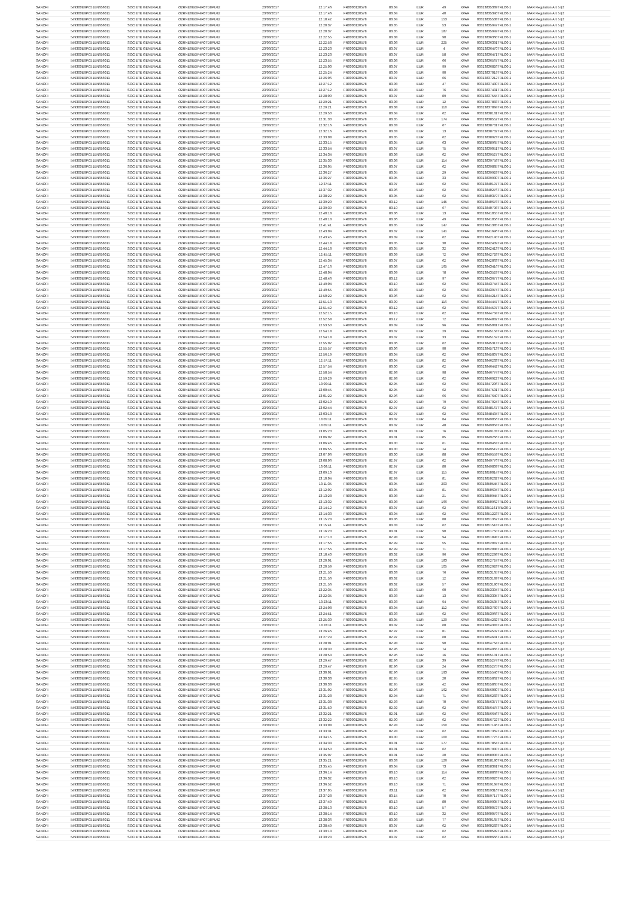| SANOFI | 549300E9PC51EN656011 | SOCIETE GENERALE | O2RNE8IBXP4R0TD8PU42 | 23/03/2017 | 12:17:46 | FR0000120578 | 83.04 | EUR | 49 | XPAR | 00313835339TRLO0-1 | MAR Regulation Art 5 §2 |
| SANOFI | 549300E9PC51EN656011 | SOCIETE GENERALE | O2RNE8IBXP4R0TD8PU42 | 23/03/2017 | 12:17:46 | FR0000120578 | 83.04 | EUR | 40 | XPAR | 00313835340TRLO0-1 | MAR Regulation Art 5 §2 |
| SANOFI | 549300E9PC51EN656011 | SOCIETE GENERALE | O2RNE8IBXP4R0TD8PU42 | 23/03/2017 | 12:18:42 | FR0000120578 | 83.04 | EUR | 153 | XPAR | 00313835508TRLO0-1 | MAR Regulation Art 5 §2 |
| SANOFI | 549300E9PC51EN656011 | SOCIETE GENERALE | O2RNE8IBXP4R0TD8PU42 | 23/03/2017 | 12:20:37 | FR0000120578 | 83.05 | EUR | 53 | XPAR | 00313835947TRLO0-1 | MAR Regulation Art 5 §2 |
| SANOFI | 549300E9PC51EN656011 | SOCIETE GENERALE | O2RNE8IBXP4R0TD8PU42 | 23/03/2017 | 12:20:37 | FR0000120578 | 83.05 | EUR | 187 | XPAR | 00313835949TRLO0-1 | MAR Regulation Art 5 §2 |
| SANOFI | 549300E9PC51EN656011 | SOCIETE GENERALE | O2RNE8IBXP4R0TD8PU42 | 23/03/2017 | 12:22:55 | FR0000120578 | 83.08 | EUR | 90 | XPAR | 00313836360TRLO0-1 | MAR Regulation Art 5 §2 |
| SANOFI | 549300E9PC51EN656011 | SOCIETE GENERALE | O2RNE8IBXP4R0TD8PU42 | 23/03/2017 | 12:22:58 | FR0000120578 | 83.08 | EUR | 225 | XPAR | 00313836391TRLO0-1 | MAR Regulation Art 5 §2 |
| SANOFI | 549300E9PC51EN656011 | SOCIETE GENERALE | O2RNE8IBXP4R0TD8PU42 | 23/03/2017 | 12:23:23 | FR0000120578 | 83.07 | EUR | 4 | XPAR | 00313836470TRLO0-1 | MAR Regulation Art 5 §2 |
| SANOFI | 549300E9PC51EN656011 | SOCIETE GENERALE | O2RNE8IBXP4R0TD8PU42 | 23/03/2017 | 12:23:23 | FR0000120578 | 83.07 | EUR | 58 | XPAR | 00313836471TRLO0-1 | MAR Regulation Art 5 §2 |
| SANOFI | 549300E9PC51EN656011 | SOCIETE GENERALE | O2RNE8IBXP4R0TD8PU42 | 23/03/2017 | 12:23:55 | FR0000120578 | 83.08 | EUR | 66 | XPAR | 00313836567TRLO0-1 | MAR Regulation Art 5 §2 |
| SANOFI | 549300E9PC51EN656011 | SOCIETE GENERALE | O2RNE8IBXP4R0TD8PU42 | 23/03/2017 | 12:25:00 | FR0000120578 | 83.07 | EUR | 99 | XPAR | 00313836826TRLO0-1 | MAR Regulation Art 5 §2 |
| SANOFI | 549300E9PC51EN656011 | SOCIETE GENERALE | O2RNE8IBXP4R0TD8PU42 | 23/03/2017 | 12:25:24 | FR0000120578 | 83.09 | EUR | 90 | XPAR | 00313837019TRLO0-1 | MAR Regulation Art 5 §2 |
| SANOFI | 549300E9PC51EN656011 | SOCIETE GENERALE | O2RNE8IBXP4R0TD8PU42 | 23/03/2017 | 12:26:06 | FR0000120578 | 83.07 | EUR | 66 | XPAR | 00313837212TRLO0-1 | MAR Regulation Art 5 §2 |
| SANOFI | 549300E9PC51EN656011 | SOCIETE GENERALE | O2RNE8IBXP4R0TD8PU42 | 23/03/2017 | 12:27:12 | FR0000120578 | 83.08 | EUR | 47 | XPAR | 00313837430TRLO0-1 | MAR Regulation Art 5 §2 |
| SANOFI | 549300E9PC51EN656011 | SOCIETE GENERALE | O2RNE8IBXP4R0TD8PU42 | 23/03/2017 | 12:27:12 | FR0000120578 | 83.08 | EUR | 76 | XPAR | 00313837431TRLO0-1 | MAR Regulation Art 5 §2 |
| SANOFI | 549300E9PC51EN656011 | SOCIETE GENERALE | O2RNE8IBXP4R0TD8PU42 | 23/03/2017 | 12:28:00 | FR0000120578 | 83.07 | EUR | 89 | XPAR | 00313837555TRLO0-1 | MAR Regulation Art 5 §2 |
| SANOFI | 549300E9PC51EN656011 | SOCIETE GENERALE | O2RNE8IBXP4R0TD8PU42 | 23/03/2017 | 12:29:21 | FR0000120578 | 83.08 | EUR | 12 | XPAR | 00313837883TRLO0-1 | MAR Regulation Art 5 §2 |
| SANOFI | 549300E9PC51EN656011 | SOCIETE GENERALE | O2RNE8IBXP4R0TD8PU42 | 23/03/2017 | 12:29:21 | FR0000120578 | 83.08 | EUR | 118 | XPAR | 00313837884TRLO0-1 | MAR Regulation Art 5 §2 |
| SANOFI | 549300E9PC51EN656011 | SOCIETE GENERALE | O2RNE8IBXP4R0TD8PU42 | 23/03/2017 | 12:29:50 | FR0000120578 | 83.04 | EUR | 62 | XPAR | 00313838131TRLO0-1 | MAR Regulation Art 5 §2 |
| SANOFI | 549300E9PC51EN656011 | SOCIETE GENERALE | O2RNE8IBXP4R0TD8PU42 | 23/03/2017 | 12:31:30 | FR0000120578 | 83.05 | EUR | 174 | XPAR | 00313838552TRLO0-1 | MAR Regulation Art 5 §2 |
| SANOFI | 549300E9PC51EN656011 | SOCIETE GENERALE | O2RNE8IBXP4R0TD8PU42 | 23/03/2017 | 12:32:16 | FR0000120578 | 83.03 | EUR | 67 | XPAR | 00313838701TRLO0-1 | MAR Regulation Art 5 §2 |
| SANOFI | 549300E9PC51EN656011 | SOCIETE GENERALE | O2RNE8IBXP4R0TD8PU42 | 23/03/2017 | 12:32:16 | FR0000120578 | 83.03 | EUR | 13 | XPAR | 00313838702TRLO0-1 | MAR Regulation Art 5 §2 |
| SANOFI | 549300E9PC51EN656011 | SOCIETE GENERALE | O2RNE8IBXP4R0TD8PU42 | 23/03/2017 | 12:33:08 | FR0000120578 | 83.05 | EUR | 62 | XPAR | 00313838923TRLO0-1 | MAR Regulation Art 5 §2 |
| SANOFI | 549300E9PC51EN656011 | SOCIETE GENERALE | O2RNE8IBXP4R0TD8PU42 | 23/03/2017 | 12:33:15 | FR0000120578 | 83.05 | EUR | 63 | XPAR | 00313838965TRLO0-1 | MAR Regulation Art 5 §2 |
| SANOFI | 549300E9PC51EN656011 | SOCIETE GENERALE | O2RNE8IBXP4R0TD8PU42 | 23/03/2017 | 12:33:54 | FR0000120578 | 83.07 | EUR | 75 | XPAR | 00313839051TRLO0-1 | MAR Regulation Art 5 §2 |
| SANOFI | 549300E9PC51EN656011 | SOCIETE GENERALE | O2RNE8IBXP4R0TD8PU42 | 23/03/2017 | 12:34:34 | FR0000120578 | 83.08 | EUR | 62 | XPAR | 00313839527TRLO0-1 | MAR Regulation Art 5 §2 |
| SANOFI | 549300E9PC51EN656011 | SOCIETE GENERALE | O2RNE8IBXP4R0TD8PU42 | 23/03/2017 | 12:35:30 | FR0000120578 | 83.08 | EUR | 114 | XPAR | 00313839758TRLO0-1 | MAR Regulation Art 5 §2 |
| SANOFI | 549300E9PC51EN656011 | SOCIETE GENERALE | O2RNE8IBXP4R0TD8PU42 | 23/03/2017 | 12:36:05 | FR0000120578 | 83.07 | EUR | 62 | XPAR | 00313839885TRLO0-1 | MAR Regulation Art 5 §2 |
| SANOFI | 549300E9PC51EN656011 | SOCIETE GENERALE | O2RNE8IBXP4R0TD8PU42 | 23/03/2017 | 12:36:27 | FR0000120578 | 83.05 | EUR | 29 | XPAR | 00313839929TRLO0-1 | MAR Regulation Art 5 §2 |
| SANOFI | 549300E9PC51EN656011 | SOCIETE GENERALE | O2RNE8IBXP4R0TD8PU42 | 23/03/2017 | 12:36:27 | FR0000120578 | 83.05 | EUR | 33 | XPAR | 00313839930TRLO0-1 | MAR Regulation Art 5 §2 |
| SANOFI | 549300E9PC51EN656011 | SOCIETE GENERALE | O2RNE8IBXP4R0TD8PU42 | 23/03/2017 | 12:37:11 | FR0000120578 | 83.07 | EUR | 62 | XPAR | 00313840197TRLO0-1 | MAR Regulation Art 5 §2 |
| SANOFI | 549300E9PC51EN656011 | SOCIETE GENERALE | O2RNE8IBXP4R0TD8PU42 | 23/03/2017 | 12:37:32 | FR0000120578 | 83.06 | EUR | 62 | XPAR | 00313840276TRLO0-1 | MAR Regulation Art 5 §2 |
| SANOFI | 549300E9PC51EN656011 | SOCIETE GENERALE | O2RNE8IBXP4R0TD8PU42 | 23/03/2017 | 12:38:22 | FR0000120578 | 83.05 | EUR | 62 | XPAR | 00313840379TRLO0-1 | MAR Regulation Art 5 §2 |
| SANOFI | 549300E9PC51EN656011 | SOCIETE GENERALE | O2RNE8IBXP4R0TD8PU42 | 23/03/2017 | 12:39:20 | FR0000120578 | 83.12 | EUR | 145 | XPAR | 00313840678TRLO0-1 | MAR Regulation Art 5 §2 |
| SANOFI | 549300E9PC51EN656011 | SOCIETE GENERALE | O2RNE8IBXP4R0TD8PU42 | 23/03/2017 | 12:39:39 | FR0000120578 | 83.10 | EUR | 67 | XPAR | 00313840798TRLO0-1 | MAR Regulation Art 5 §2 |
| SANOFI | 549300E9PC51EN656011 | SOCIETE GENERALE | O2RNE8IBXP4R0TD8PU42 | 23/03/2017 | 12:40:13 | FR0000120578 | 83.06 | EUR | 13 | XPAR | 00313841055TRLO0-1 | MAR Regulation Art 5 §2 |
| SANOFI | 549300E9PC51EN656011 | SOCIETE GENERALE | O2RNE8IBXP4R0TD8PU42 | 23/03/2017 | 12:40:13 | FR0000120578 | 83.06 | EUR | 49 | XPAR | 00313841056TRLO0-1 | MAR Regulation Art 5 §2 |
| SANOFI | 549300E9PC51EN656011 | SOCIETE GENERALE | O2RNE8IBXP4R0TD8PU42 | 23/03/2017 | 12:41:41 | FR0000120578 | 83.05 | EUR | 147 | XPAR | 00313841385TRLO0-1 | MAR Regulation Art 5 §2 |
| SANOFI | 549300E9PC51EN656011 | SOCIETE GENERALE | O2RNE8IBXP4R0TD8PU42 | 23/03/2017 | 12:43:04 | FR0000120578 | 83.07 | EUR | 141 | XPAR | 00313841696TRLO0-1 | MAR Regulation Art 5 §2 |
| SANOFI | 549300E9PC51EN656011 | SOCIETE GENERALE | O2RNE8IBXP4R0TD8PU42 | 23/03/2017 | 12:43:45 | FR0000120578 | 83.09 | EUR | 62 | XPAR | 00313842140TRLO0-1 | MAR Regulation Art 5 §2 |
| SANOFI | 549300E9PC51EN656011 | SOCIETE GENERALE | O2RNE8IBXP4R0TD8PU42 | 23/03/2017 | 12:44:18 | FR0000120578 | 83.05 | EUR | 30 | XPAR | 00313842409TRLO0-1 | MAR Regulation Art 5 §2 |
| SANOFI | 549300E9PC51EN656011 | SOCIETE GENERALE | O2RNE8IBXP4R0TD8PU42 | 23/03/2017 | 12:44:18 | FR0000120578 | 83.05 | EUR | 32 | XPAR | 00313842413TRLO0-1 | MAR Regulation Art 5 §2 |
| SANOFI | 549300E9PC51EN656011 | SOCIETE GENERALE | O2RNE8IBXP4R0TD8PU42 | 23/03/2017 | 12:45:11 | FR0000120578 | 83.09 | EUR | 72 | XPAR | 00313842728TRLO0-1 | MAR Regulation Art 5 §2 |
| SANOFI | 549300E9PC51EN656011 | SOCIETE GENERALE | O2RNE8IBXP4R0TD8PU42 | 23/03/2017 | 12:45:34 | FR0000120578 | 83.07 | EUR | 62 | XPAR | 00313842863TRLO0-1 | MAR Regulation Art 5 §2 |
| SANOFI | 549300E9PC51EN656011 | SOCIETE GENERALE | O2RNE8IBXP4R0TD8PU42 | 23/03/2017 | 12:47:16 | FR0000120578 | 83.08 | EUR | 165 | XPAR | 00313843416TRLO0-1 | MAR Regulation Art 5 §2 |
| SANOFI | 549300E9PC51EN656011 | SOCIETE GENERALE | O2RNE8IBXP4R0TD8PU42 | 23/03/2017 | 12:48:04 | FR0000120578 | 83.09 | EUR | 78 | XPAR | 00313843529TRLO0-1 | MAR Regulation Art 5 §2 |
| SANOFI | 549300E9PC51EN656011 | SOCIETE GENERALE | O2RNE8IBXP4R0TD8PU42 | 23/03/2017 | 12:48:46 | FR0000120578 | 83.12 | EUR | 97 | XPAR | 00313843677TRLO0-1 | MAR Regulation Art 5 §2 |
| SANOFI | 549300E9PC51EN656011 | SOCIETE GENERALE | O2RNE8IBXP4R0TD8PU42 | 23/03/2017 | 12:49:04 | FR0000120578 | 83.10 | EUR | 62 | XPAR | 00313843744TRLO0-1 | MAR Regulation Art 5 §2 |
| SANOFI | 549300E9PC51EN656011 | SOCIETE GENERALE | O2RNE8IBXP4R0TD8PU42 | 23/03/2017 | 12:49:55 | FR0000120578 | 83.08 | EUR | 62 | XPAR | 00313843974TRLO0-1 | MAR Regulation Art 5 §2 |
| SANOFI | 549300E9PC51EN656011 | SOCIETE GENERALE | O2RNE8IBXP4R0TD8PU42 | 23/03/2017 | 12:50:22 | FR0000120578 | 83.06 | EUR | 62 | XPAR | 00313844214TRLO0-1 | MAR Regulation Art 5 §2 |
| SANOFI | 549300E9PC51EN656011 | SOCIETE GENERALE | O2RNE8IBXP4R0TD8PU42 | 23/03/2017 | 12:51:13 | FR0000120578 | 83.09 | EUR | 116 | XPAR | 00313844447TRLO0-1 | MAR Regulation Art 5 §2 |
| SANOFI | 549300E9PC51EN656011 | SOCIETE GENERALE | O2RNE8IBXP4R0TD8PU42 | 23/03/2017 | 12:51:42 | FR0000120578 | 83.12 | EUR | 62 | XPAR | 00313844597TRLO0-1 | MAR Regulation Art 5 §2 |
| SANOFI | 549300E9PC51EN656011 | SOCIETE GENERALE | O2RNE8IBXP4R0TD8PU42 | 23/03/2017 | 12:52:15 | FR0000120578 | 83.10 | EUR | 62 | XPAR | 00313844704TRLO0-1 | MAR Regulation Art 5 §2 |
| SANOFI | 549300E9PC51EN656011 | SOCIETE GENERALE | O2RNE8IBXP4R0TD8PU42 | 23/03/2017 | 12:52:58 | FR0000120578 | 83.12 | EUR | 72 | XPAR | 00313844832TRLO0-1 | MAR Regulation Art 5 §2 |
| SANOFI | 549300E9PC51EN656011 | SOCIETE GENERALE | O2RNE8IBXP4R0TD8PU42 | 23/03/2017 | 12:53:50 | FR0000120578 | 83.09 | EUR | 96 | XPAR | 00313845081TRLO0-1 | MAR Regulation Art 5 §2 |
| SANOFI | 549300E9PC51EN656011 | SOCIETE GENERALE | O2RNE8IBXP4R0TD8PU42 | 23/03/2017 | 12:54:18 | FR0000120578 | 83.07 | EUR | 29 | XPAR | 00313845158TRLO0-1 | MAR Regulation Art 5 §2 |
| SANOFI | 549300E9PC51EN656011 | SOCIETE GENERALE | O2RNE8IBXP4R0TD8PU42 | 23/03/2017 | 12:54:18 | FR0000120578 | 83.07 | EUR | 33 | XPAR | 00313845159TRLO0-1 | MAR Regulation Art 5 §2 |
| SANOFI | 549300E9PC51EN656011 | SOCIETE GENERALE | O2RNE8IBXP4R0TD8PU42 | 23/03/2017 | 12:55:02 | FR0000120578 | 83.06 | EUR | 62 | XPAR | 00313845313TRLO0-1 | MAR Regulation Art 5 §2 |
| SANOFI | 549300E9PC51EN656011 | SOCIETE GENERALE | O2RNE8IBXP4R0TD8PU42 | 23/03/2017 | 12:55:57 | FR0000120578 | 83.06 | EUR | 90 | XPAR | 00313845713TRLO0-1 | MAR Regulation Art 5 §2 |
| SANOFI | 549300E9PC51EN656011 | SOCIETE GENERALE | O2RNE8IBXP4R0TD8PU42 | 23/03/2017 | 12:56:19 | FR0000120578 | 83.04 | EUR | 62 | XPAR | 00313845807TRLO0-1 | MAR Regulation Art 5 §2 |
| SANOFI | 549300E9PC51EN656011 | SOCIETE GENERALE | O2RNE8IBXP4R0TD8PU42 | 23/03/2017 | 12:57:11 | FR0000120578 | 83.04 | EUR | 82 | XPAR | 00313846233TRLO0-1 | MAR Regulation Art 5 §2 |
| SANOFI | 549300E9PC51EN656011 | SOCIETE GENERALE | O2RNE8IBXP4R0TD8PU42 | 23/03/2017 | 12:57:54 | FR0000120578 | 83.00 | EUR | 62 | XPAR | 00313846442TRLO0-1 | MAR Regulation Art 5 §2 |
| SANOFI | 549300E9PC51EN656011 | SOCIETE GENERALE | O2RNE8IBXP4R0TD8PU42 | 23/03/2017 | 12:58:54 | FR0000120578 | 82.98 | EUR | 98 | XPAR | 00313846774TRLO0-1 | MAR Regulation Art 5 §2 |
| SANOFI | 549300E9PC51EN656011 | SOCIETE GENERALE | O2RNE8IBXP4R0TD8PU42 | 23/03/2017 | 12:59:29 | FR0000120578 | 82.98 | EUR | 62 | XPAR | 00313846922TRLO0-1 | MAR Regulation Art 5 §2 |
| SANOFI | 549300E9PC51EN656011 | SOCIETE GENERALE | O2RNE8IBXP4R0TD8PU42 | 23/03/2017 | 13:00:11 | FR0000120578 | 82.95 | EUR | 62 | XPAR | 00313847206TRLO0-1 | MAR Regulation Art 5 §2 |
| SANOFI | 549300E9PC51EN656011 | SOCIETE GENERALE | O2RNE8IBXP4R0TD8PU42 | 23/03/2017 | 13:00:45 | FR0000120578 | 82.95 | EUR | 62 | XPAR | 00313847501TRLO0-1 | MAR Regulation Art 5 §2 |
| SANOFI | 549300E9PC51EN656011 | SOCIETE GENERALE | O2RNE8IBXP4R0TD8PU42 | 23/03/2017 | 13:01:22 | FR0000120578 | 82.96 | EUR | 66 | XPAR | 00313847640TRLO0-1 | MAR Regulation Art 5 §2 |
| SANOFI | 549300E9PC51EN656011 | SOCIETE GENERALE | O2RNE8IBXP4R0TD8PU42 | 23/03/2017 | 13:02:10 | FR0000120578 | 82.99 | EUR | 79 | XPAR | 00313847924TRLO0-1 | MAR Regulation Art 5 §2 |
| SANOFI | 549300E9PC51EN656011 | SOCIETE GENERALE | O2RNE8IBXP4R0TD8PU42 | 23/03/2017 | 13:02:44 | FR0000120578 | 82.97 | EUR | 62 | XPAR | 00313848167TRLO0-1 | MAR Regulation Art 5 §2 |
| SANOFI | 549300E9PC51EN656011 | SOCIETE GENERALE | O2RNE8IBXP4R0TD8PU42 | 23/03/2017 | 13:03:18 | FR0000120578 | 82.97 | EUR | 62 | XPAR | 00313848434TRLO0-1 | MAR Regulation Art 5 §2 |
| SANOFI | 549300E9PC51EN656011 | SOCIETE GENERALE | O2RNE8IBXP4R0TD8PU42 | 23/03/2017 | 13:05:11 | FR0000120578 | 83.02 | EUR | 84 | XPAR | 00313849056TRLO0-1 | MAR Regulation Art 5 §2 |
| SANOFI | 549300E9PC51EN656011 | SOCIETE GENERALE | O2RNE8IBXP4R0TD8PU42 | 23/03/2017 | 13:05:11 | FR0000120578 | 83.02 | EUR | 48 | XPAR | 00313849058TRLO0-1 | MAR Regulation Art 5 §2 |
| SANOFI | 549300E9PC51EN656011 | SOCIETE GENERALE | O2RNE8IBXP4R0TD8PU42 | 23/03/2017 | 13:05:20 | FR0000120578 | 83.01 | EUR | 76 | XPAR | 00313849103TRLO0-1 | MAR Regulation Art 5 §2 |
| SANOFI | 549300E9PC51EN656011 | SOCIETE GENERALE | O2RNE8IBXP4R0TD8PU42 | 23/03/2017 | 13:06:02 | FR0000120578 | 83.01 | EUR | 85 | XPAR | 00313849266TRLO0-1 | MAR Regulation Art 5 §2 |
| SANOFI | 549300E9PC51EN656011 | SOCIETE GENERALE | O2RNE8IBXP4R0TD8PU42 | 23/03/2017 | 13:06:46 | FR0000120578 | 83.00 | EUR | 61 | XPAR | 00313849463TRLO0-1 | MAR Regulation Art 5 §2 |
| SANOFI | 549300E9PC51EN656011 | SOCIETE GENERALE | O2RNE8IBXP4R0TD8PU42 | 23/03/2017 | 13:06:55 | FR0000120578 | 83.00 | EUR | 14 | XPAR | 00313849519TRLO0-1 | MAR Regulation Art 5 §2 |
| SANOFI | 549300E9PC51EN656011 | SOCIETE GENERALE | O2RNE8IBXP4R0TD8PU42 | 23/03/2017 | 13:07:06 | FR0000120578 | 83.00 | EUR | 88 | XPAR | 00313849559TRLO0-1 | MAR Regulation Art 5 §2 |
| SANOFI | 549300E9PC51EN656011 | SOCIETE GENERALE | O2RNE8IBXP4R0TD8PU42 | 23/03/2017 | 13:08:06 | FR0000120578 | 82.97 | EUR | 62 | XPAR | 00313849776TRLO0-1 | MAR Regulation Art 5 §2 |
| SANOFI | 549300E9PC51EN656011 | SOCIETE GENERALE | O2RNE8IBXP4R0TD8PU42 | 23/03/2017 | 13:08:11 | FR0000120578 | 82.97 | EUR | 80 | XPAR | 00313849809TRLO0-1 | MAR Regulation Art 5 §2 |
| SANOFI | 549300E9PC51EN656011 | SOCIETE GENERALE | O2RNE8IBXP4R0TD8PU42 | 23/03/2017 | 13:09:10 | FR0000120578 | 82.97 | EUR | 115 | XPAR | 00313850014TRLO0-1 | MAR Regulation Art 5 §2 |
| SANOFI | 549300E9PC51EN656011 | SOCIETE GENERALE | O2RNE8IBXP4R0TD8PU42 | 23/03/2017 | 13:10:04 | FR0000120578 | 82.99 | EUR | 81 | XPAR | 00313850232TRLO0-1 | MAR Regulation Art 5 §2 |
| SANOFI | 549300E9PC51EN656011 | SOCIETE GENERALE | O2RNE8IBXP4R0TD8PU42 | 23/03/2017 | 13:11:35 | FR0000120578 | 83.05 | EUR | 203 | XPAR | 00313850545TRLO0-1 | MAR Regulation Art 5 §2 |
| SANOFI | 549300E9PC51EN656011 | SOCIETE GENERALE | O2RNE8IBXP4R0TD8PU42 | 23/03/2017 | 13:12:02 | FR0000120578 | 83.05 | EUR | 81 | XPAR | 00313850604TRLO0-1 | MAR Regulation Art 5 §2 |
| SANOFI | 549300E9PC51EN656011 | SOCIETE GENERALE | O2RNE8IBXP4R0TD8PU42 | 23/03/2017 | 13:13:28 | FR0000120578 | 83.08 | EUR | 21 | XPAR | 00313850945TRLO0-1 | MAR Regulation Art 5 §2 |
| SANOFI | 549300E9PC51EN656011 | SOCIETE GENERALE | O2RNE8IBXP4R0TD8PU42 | 23/03/2017 | 13:13:32 | FR0000120578 | 83.08 | EUR | 166 | XPAR | 00313850962TRLO0-1 | MAR Regulation Art 5 §2 |
| SANOFI | 549300E9PC51EN656011 | SOCIETE GENERALE | O2RNE8IBXP4R0TD8PU42 | 23/03/2017 | 13:14:12 | FR0000120578 | 83.07 | EUR | 62 | XPAR | 00313851161TRLO0-1 | MAR Regulation Art 5 §2 |
| SANOFI | 549300E9PC51EN656011 | SOCIETE GENERALE | O2RNE8IBXP4R0TD8PU42 | 23/03/2017 | 13:14:33 | FR0000120578 | 83.04 | EUR | 62 | XPAR | 00313851223TRLO0-1 | MAR Regulation Art 5 §2 |
| SANOFI | 549300E9PC51EN656011 | SOCIETE GENERALE | O2RNE8IBXP4R0TD8PU42 | 23/03/2017 | 13:15:23 | FR0000120578 | 83.06 | EUR | 88 | XPAR | 00313851362TRLO0-1 | MAR Regulation Art 5 §2 |
| SANOFI | 549300E9PC51EN656011 | SOCIETE GENERALE | O2RNE8IBXP4R0TD8PU42 | 23/03/2017 | 13:15:41 | FR0000120578 | 83.03 | EUR | 62 | XPAR | 00313851518TRLO0-1 | MAR Regulation Art 5 §2 |
| SANOFI | 549300E9PC51EN656011 | SOCIETE GENERALE | O2RNE8IBXP4R0TD8PU42 | 23/03/2017 | 13:16:20 | FR0000120578 | 83.01 | EUR | 90 | XPAR | 00313851750TRLO0-1 | MAR Regulation Art 5 §2 |
| SANOFI | 549300E9PC51EN656011 | SOCIETE GENERALE | O2RNE8IBXP4R0TD8PU42 | 23/03/2017 | 13:17:10 | FR0000120578 | 82.98 | EUR | 94 | XPAR | 00313851898TRLO0-1 | MAR Regulation Art 5 §2 |
| SANOFI | 549300E9PC51EN656011 | SOCIETE GENERALE | O2RNE8IBXP4R0TD8PU42 | 23/03/2017 | 13:17:56 | FR0000120578 | 82.99 | EUR | 55 | XPAR | 00313852087TRLO0-1 | MAR Regulation Art 5 §2 |
| SANOFI | 549300E9PC51EN656011 | SOCIETE GENERALE | O2RNE8IBXP4R0TD8PU42 | 23/03/2017 | 13:17:56 | FR0000120578 | 82.99 | EUR | 71 | XPAR | 00313852088TRLO0-1 | MAR Regulation Art 5 §2 |
| SANOFI | 549300E9PC51EN656011 | SOCIETE GENERALE | O2RNE8IBXP4R0TD8PU42 | 23/03/2017 | 13:18:40 | FR0000120578 | 83.02 | EUR | 96 | XPAR | 00313852298TRLO0-1 | MAR Regulation Art 5 §2 |
| SANOFI | 549300E9PC51EN656011 | SOCIETE GENERALE | O2RNE8IBXP4R0TD8PU42 | 23/03/2017 | 13:20:01 | FR0000120578 | 83.03 | EUR | 183 | XPAR | 00313852724TRLO0-1 | MAR Regulation Art 5 §2 |
| SANOFI | 549300E9PC51EN656011 | SOCIETE GENERALE | O2RNE8IBXP4R0TD8PU42 | 23/03/2017 | 13:20:59 | FR0000120578 | 83.04 | EUR | 105 | XPAR | 00313852928TRLO0-1 | MAR Regulation Art 5 §2 |
| SANOFI | 549300E9PC51EN656011 | SOCIETE GENERALE | O2RNE8IBXP4R0TD8PU42 | 23/03/2017 | 13:21:50 | FR0000120578 | 83.03 | EUR | 76 | XPAR | 00313853165TRLO0-1 | MAR Regulation Art 5 §2 |
| SANOFI | 549300E9PC51EN656011 | SOCIETE GENERALE | O2RNE8IBXP4R0TD8PU42 | 23/03/2017 | 13:21:56 | FR0000120578 | 83.02 | EUR | 12 | XPAR | 00313853189TRLO0-1 | MAR Regulation Art 5 §2 |
| SANOFI | 549300E9PC51EN656011 | SOCIETE GENERALE | O2RNE8IBXP4R0TD8PU42 | 23/03/2017 | 13:21:56 | FR0000120578 | 83.02 | EUR | 57 | XPAR | 00313853190TRLO0-1 | MAR Regulation Art 5 §2 |
| SANOFI | 549300E9PC51EN656011 | SOCIETE GENERALE | O2RNE8IBXP4R0TD8PU42 | 23/03/2017 | 13:22:35 | FR0000120578 | 83.03 | EUR | 60 | XPAR | 00313853304TRLO0-1 | MAR Regulation Art 5 §2 |
| SANOFI | 549300E9PC51EN656011 | SOCIETE GENERALE | O2RNE8IBXP4R0TD8PU42 | 23/03/2017 | 13:22:35 | FR0000120578 | 83.03 | EUR | 13 | XPAR | 00313853305TRLO0-1 | MAR Regulation Art 5 §2 |
| SANOFI | 549300E9PC51EN656011 | SOCIETE GENERALE | O2RNE8IBXP4R0TD8PU42 | 23/03/2017 | 13:23:11 | FR0000120578 | 83.03 | EUR | 94 | XPAR | 00313853535TRLO0-1 | MAR Regulation Art 5 §2 |
| SANOFI | 549300E9PC51EN656011 | SOCIETE GENERALE | O2RNE8IBXP4R0TD8PU42 | 23/03/2017 | 13:24:08 | FR0000120578 | 83.04 | EUR | 112 | XPAR | 00313853789TRLO0-1 | MAR Regulation Art 5 §2 |
| SANOFI | 549300E9PC51EN656011 | SOCIETE GENERALE | O2RNE8IBXP4R0TD8PU42 | 23/03/2017 | 13:24:51 | FR0000120578 | 83.03 | EUR | 62 | XPAR | 00313853966TRLO0-1 | MAR Regulation Art 5 §2 |
| SANOFI | 549300E9PC51EN656011 | SOCIETE GENERALE | O2RNE8IBXP4R0TD8PU42 | 23/03/2017 | 13:25:30 | FR0000120578 | 83.05 | EUR | 129 | XPAR | 00313854282TRLO0-1 | MAR Regulation Art 5 §2 |
| SANOFI | 549300E9PC51EN656011 | SOCIETE GENERALE | O2RNE8IBXP4R0TD8PU42 | 23/03/2017 | 13:26:11 | FR0000120578 | 83.02 | EUR | 68 | XPAR | 00313854383TRLO0-1 | MAR Regulation Art 5 §2 |
| SANOFI | 549300E9PC51EN656011 | SOCIETE GENERALE | O2RNE8IBXP4R0TD8PU42 | 23/03/2017 | 13:26:46 | FR0000120578 | 82.97 | EUR | 81 | XPAR | 00313854502TRLO0-1 | MAR Regulation Art 5 §2 |
| SANOFI | 549300E9PC51EN656011 | SOCIETE GENERALE | O2RNE8IBXP4R0TD8PU42 | 23/03/2017 | 13:27:29 | FR0000120578 | 82.97 | EUR | 68 | XPAR | 00313854631TRLO0-1 | MAR Regulation Art 5 §2 |
| SANOFI | 549300E9PC51EN656011 | SOCIETE GENERALE | O2RNE8IBXP4R0TD8PU42 | 23/03/2017 | 13:28:01 | FR0000120578 | 82.98 | EUR | 90 | XPAR | 00313854764TRLO0-1 | MAR Regulation Art 5 §2 |
| SANOFI | 549300E9PC51EN656011 | SOCIETE GENERALE | O2RNE8IBXP4R0TD8PU42 | 23/03/2017 | 13:28:30 | FR0000120578 | 82.96 | EUR | 74 | XPAR | 00313854965TRLO0-1 | MAR Regulation Art 5 §2 |
| SANOFI | 549300E9PC51EN656011 | SOCIETE GENERALE | O2RNE8IBXP4R0TD8PU42 | 23/03/2017 | 13:28:53 | FR0000120578 | 82.96 | EUR | 16 | XPAR | 00313855101TRLO0-1 | MAR Regulation Art 5 §2 |
| SANOFI | 549300E9PC51EN656011 | SOCIETE GENERALE | O2RNE8IBXP4R0TD8PU42 | 23/03/2017 | 13:29:47 | FR0000120578 | 82.96 | EUR | 39 | XPAR | 00313855274TRLO0-1 | MAR Regulation Art 5 §2 |
| SANOFI | 549300E9PC51EN656011 | SOCIETE GENERALE | O2RNE8IBXP4R0TD8PU42 | 23/03/2017 | 13:29:47 | FR0000120578 | 82.96 | EUR | 24 | XPAR | 00313855275TRLO0-1 | MAR Regulation Art 5 §2 |
| SANOFI | 549300E9PC51EN656011 | SOCIETE GENERALE | O2RNE8IBXP4R0TD8PU42 | 23/03/2017 | 13:30:01 | FR0000120578 | 82.96 | EUR | 193 | XPAR | 00313855540TRLO0-1 | MAR Regulation Art 5 §2 |
| SANOFI | 549300E9PC51EN656011 | SOCIETE GENERALE | O2RNE8IBXP4R0TD8PU42 | 23/03/2017 | 13:30:33 | FR0000120578 | 82.95 | EUR | 20 | XPAR | 00313855862TRLO0-1 | MAR Regulation Art 5 §2 |
| SANOFI | 549300E9PC51EN656011 | SOCIETE GENERALE | O2RNE8IBXP4R0TD8PU42 | 23/03/2017 | 13:30:33 | FR0000120578 | 82.95 | EUR | 42 | XPAR | 00313855865TRLO0-1 | MAR Regulation Art 5 §2 |
| SANOFI | 549300E9PC51EN656011 | SOCIETE GENERALE | O2RNE8IBXP4R0TD8PU42 | 23/03/2017 | 13:31:02 | FR0000120578 | 82.96 | EUR | 162 | XPAR | 00313856080TRLO0-1 | MAR Regulation Art 5 §2 |
| SANOFI | 549300E9PC51EN656011 | SOCIETE GENERALE | O2RNE8IBXP4R0TD8PU42 | 23/03/2017 | 13:31:28 | FR0000120578 | 82.94 | EUR | 71 | XPAR | 00313856283TRLO0-1 | MAR Regulation Art 5 §2 |
| SANOFI | 549300E9PC51EN656011 | SOCIETE GENERALE | O2RNE8IBXP4R0TD8PU42 | 23/03/2017 | 13:31:38 | FR0000120578 | 82.93 | EUR | 70 | XPAR | 00313856377TRLO0-1 | MAR Regulation Art 5 §2 |
| SANOFI | 549300E9PC51EN656011 | SOCIETE GENERALE | O2RNE8IBXP4R0TD8PU42 | 23/03/2017 | 13:31:50 | FR0000120578 | 82.92 | EUR | 62 | XPAR | 00313856475TRLO0-1 | MAR Regulation Art 5 §2 |
| SANOFI | 549300E9PC51EN656011 | SOCIETE GENERALE | O2RNE8IBXP4R0TD8PU42 | 23/03/2017 | 13:32:21 | FR0000120578 | 82.91 | EUR | 62 | XPAR | 00313856646TRLO0-1 | MAR Regulation Art 5 §2 |
| SANOFI | 549300E9PC51EN656011 | SOCIETE GENERALE | O2RNE8IBXP4R0TD8PU42 | 23/03/2017 | 13:32:22 | FR0000120578 | 82.90 | EUR | 62 | XPAR | 00313856722TRLO0-1 | MAR Regulation Art 5 §2 |
| SANOFI | 549300E9PC51EN656011 | SOCIETE GENERALE | O2RNE8IBXP4R0TD8PU42 | 23/03/2017 | 13:33:08 | FR0000120578 | 82.93 | EUR | 150 | XPAR | 00313857146TRLO0-1 | MAR Regulation Art 5 §2 |
| SANOFI | 549300E9PC51EN656011 | SOCIETE GENERALE | O2RNE8IBXP4R0TD8PU42 | 23/03/2017 | 13:33:31 | FR0000120578 | 82.93 | EUR | 62 | XPAR | 00313857369TRLO0-1 | MAR Regulation Art 5 §2 |
| SANOFI | 549300E9PC51EN656011 | SOCIETE GENERALE | O2RNE8IBXP4R0TD8PU42 | 23/03/2017 | 13:34:15 | FR0000120578 | 83.00 | EUR | 100 | XPAR | 00313857775TRLO0-1 | MAR Regulation Art 5 §2 |
| SANOFI | 549300E9PC51EN656011 | SOCIETE GENERALE | O2RNE8IBXP4R0TD8PU42 | 23/03/2017 | 13:34:33 | FR0000120578 | 83.01 | EUR | 177 | XPAR | 00313857864TRLO0-1 | MAR Regulation Art 5 §2 |
| SANOFI | 549300E9PC51EN656011 | SOCIETE GENERALE | O2RNE8IBXP4R0TD8PU42 | 23/03/2017 | 13:34:50 | FR0000120578 | 83.01 | EUR | 62 | XPAR | 00313857930TRLO0-1 | MAR Regulation Art 5 §2 |
| SANOFI | 549300E9PC51EN656011 | SOCIETE GENERALE | O2RNE8IBXP4R0TD8PU42 | 23/03/2017 | 13:35:07 | FR0000120578 | 83.01 | EUR | 20 | XPAR | 00313858008TRLO0-1 | MAR Regulation Art 5 §2 |
| SANOFI | 549300E9PC51EN656011 | SOCIETE GENERALE | O2RNE8IBXP4R0TD8PU42 | 23/03/2017 | 13:35:21 | FR0000120578 | 83.03 | EUR | 126 | XPAR | 00313858190TRLO0-1 | MAR Regulation Art 5 §2 |
| SANOFI | 549300E9PC51EN656011 | SOCIETE GENERALE | O2RNE8IBXP4R0TD8PU42 | 23/03/2017 | 13:35:45 | FR0000120578 | 83.04 | EUR | 73 | XPAR | 00313858391TRLO0-1 | MAR Regulation Art 5 §2 |
| SANOFI | 549300E9PC51EN656011 | SOCIETE GENERALE | O2RNE8IBXP4R0TD8PU42 | 23/03/2017 | 13:36:14 | FR0000120578 | 83.10 | EUR | 114 | XPAR | 00313858863TRLO0-1 | MAR Regulation Art 5 §2 |
| SANOFI | 549300E9PC51EN656011 | SOCIETE GENERALE | O2RNE8IBXP4R0TD8PU42 | 23/03/2017 | 13:36:32 | FR0000120578 | 83.10 | EUR | 62 | XPAR | 00313859020TRLO0-1 | MAR Regulation Art 5 §2 |
| SANOFI | 549300E9PC51EN656011 | SOCIETE GENERALE | O2RNE8IBXP4R0TD8PU42 | 23/03/2017 | 13:36:52 | FR0000120578 | 83.10 | EUR | 71 | XPAR | 00313859134TRLO0-1 | MAR Regulation Art 5 §2 |
| SANOFI | 549300E9PC51EN656011 | SOCIETE GENERALE | O2RNE8IBXP4R0TD8PU42 | 23/03/2017 | 13:37:05 | FR0000120578 | 83.11 | EUR | 62 | XPAR | 00313859316TRLO0-1 | MAR Regulation Art 5 §2 |
| SANOFI | 549300E9PC51EN656011 | SOCIETE GENERALE | O2RNE8IBXP4R0TD8PU42 | 23/03/2017 | 13:37:28 | FR0000120578 | 83.15 | EUR | 70 | XPAR | 00313859717TRLO0-1 | MAR Regulation Art 5 §2 |
| SANOFI | 549300E9PC51EN656011 | SOCIETE GENERALE | O2RNE8IBXP4R0TD8PU42 | 23/03/2017 | 13:37:49 | FR0000120578 | 83.13 | EUR | 80 | XPAR | 00313859905TRLO0-1 | MAR Regulation Art 5 §2 |
| SANOFI | 549300E9PC51EN656011 | SOCIETE GENERALE | O2RNE8IBXP4R0TD8PU42 | 23/03/2017 | 13:38:13 | FR0000120578 | 83.10 | EUR | 57 | XPAR | 00313860072TRLO0-1 | MAR Regulation Art 5 §2 |
| SANOFI | 549300E9PC51EN656011 | SOCIETE GENERALE | O2RNE8IBXP4R0TD8PU42 | 23/03/2017 | 13:38:14 | FR0000120578 | 83.10 | EUR | 32 | XPAR | 00313860079TRLO0-1 | MAR Regulation Art 5 §2 |
| SANOFI | 549300E9PC51EN656011 | SOCIETE GENERALE | O2RNE8IBXP4R0TD8PU42 | 23/03/2017 | 13:38:36 | FR0000120578 | 83.08 | EUR | 77 | XPAR | 00313860165TRLO0-1 | MAR Regulation Art 5 §2 |
| SANOFI | 549300E9PC51EN656011 | SOCIETE GENERALE | O2RNE8IBXP4R0TD8PU42 | 23/03/2017 | 13:38:49 | FR0000120578 | 83.07 | EUR | 62 | XPAR | 00313860283TRLO0-1 | MAR Regulation Art 5 §2 |
| SANOFI | 549300E9PC51EN656011 | SOCIETE GENERALE | O2RNE8IBXP4R0TD8PU42 | 23/03/2017 | 13:39:13 | FR0000120578 | 83.05 | EUR | 62 | XPAR | 00313860589TRLO0-1 | MAR Regulation Art 5 §2 |
| SANOFI | 549300E9PC51EN656011 | SOCIETE GENERALE | O2RNE8IBXP4R0TD8PU42 | 23/03/2017 | 13:39:23 | FR0000120578 | 83.07 | EUR | 62 | XPAR | 00313860666TRLO0-1 | MAR Regulation Art 5 §2 |